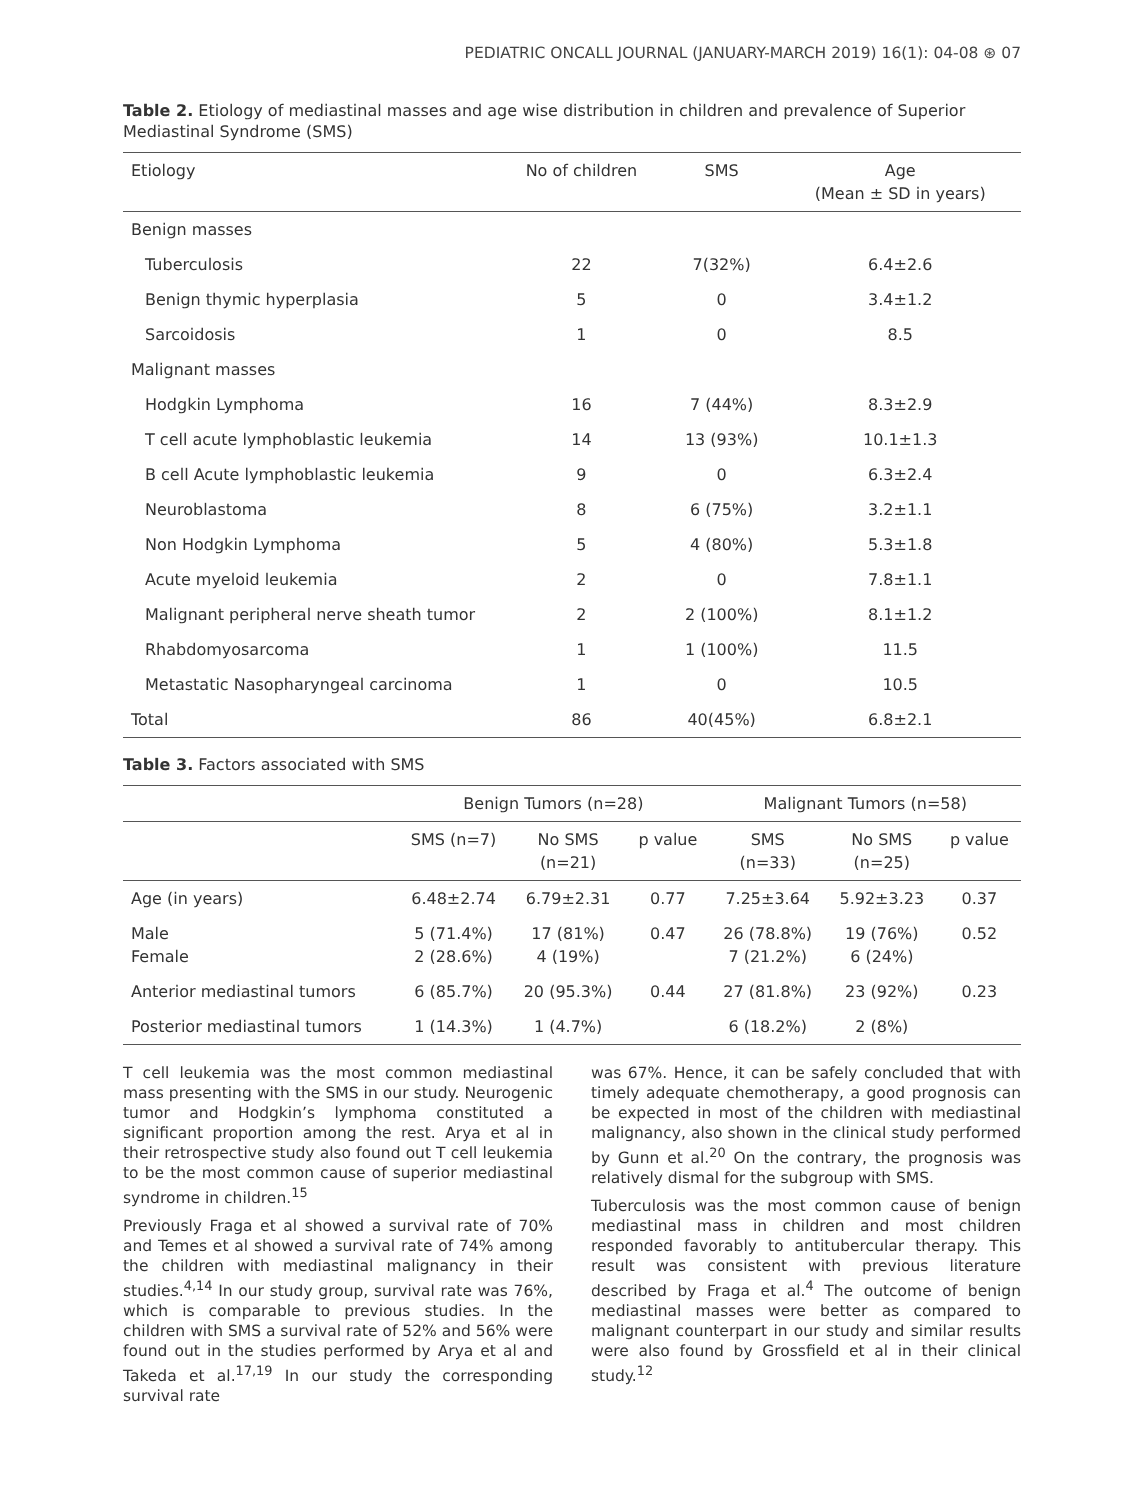PEDIATRIC ONCALL JOURNAL (JANUARY-MARCH 2019) 16(1): 04-08 ⊛ 07
Table 2. Etiology of mediastinal masses and age wise distribution in children and prevalence of Superior Mediastinal Syndrome (SMS)
| Etiology | No of children | SMS | Age (Mean ± SD in years) |
| --- | --- | --- | --- |
| Benign masses | | | |
| Tuberculosis | 22 | 7(32%) | 6.4±2.6 |
| Benign thymic hyperplasia | 5 | 0 | 3.4±1.2 |
| Sarcoidosis | 1 | 0 | 8.5 |
| Malignant masses | | | |
| Hodgkin Lymphoma | 16 | 7 (44%) | 8.3±2.9 |
| T cell acute lymphoblastic leukemia | 14 | 13 (93%) | 10.1±1.3 |
| B cell Acute lymphoblastic leukemia | 9 | 0 | 6.3±2.4 |
| Neuroblastoma | 8 | 6 (75%) | 3.2±1.1 |
| Non Hodgkin Lymphoma | 5 | 4 (80%) | 5.3±1.8 |
| Acute myeloid leukemia | 2 | 0 | 7.8±1.1 |
| Malignant peripheral nerve sheath tumor | 2 | 2 (100%) | 8.1±1.2 |
| Rhabdomyosarcoma | 1 | 1 (100%) | 11.5 |
| Metastatic Nasopharyngeal carcinoma | 1 | 0 | 10.5 |
| Total | 86 | 40(45%) | 6.8±2.1 |
Table 3. Factors associated with SMS
| | Benign Tumors (n=28) | | | Malignant Tumors (n=58) | | |
| --- | --- | --- | --- | --- | --- | --- |
| | SMS (n=7) | No SMS (n=21) | p value | SMS (n=33) | No SMS (n=25) | p value |
| Age (in years) | 6.48±2.74 | 6.79±2.31 | 0.77 | 7.25±3.64 | 5.92±3.23 | 0.37 |
| Male Female | 5 (71.4%) 2 (28.6%) | 17 (81%) 4 (19%) | 0.47 | 26 (78.8%) 7 (21.2%) | 19 (76%) 6 (24%) | 0.52 |
| Anterior mediastinal tumors | 6 (85.7%) | 20 (95.3%) | 0.44 | 27 (81.8%) | 23 (92%) | 0.23 |
| Posterior mediastinal tumors | 1 (14.3%) | 1 (4.7%) | | 6 (18.2%) | 2 (8%) | |
T cell leukemia was the most common mediastinal mass presenting with the SMS in our study. Neurogenic tumor and Hodgkin’s lymphoma constituted a significant proportion among the rest. Arya et al in their retrospective study also found out T cell leukemia to be the most common cause of superior mediastinal syndrome in children.<sup>15</sup>
Previously Fraga et al showed a survival rate of 70% and Temes et al showed a survival rate of 74% among the children with mediastinal malignancy in their studies.<sup>4,14</sup> In our study group, survival rate was 76%, which is comparable to previous studies. In the children with SMS a survival rate of 52% and 56% were found out in the studies performed by Arya et al and Takeda et al.<sup>17,19</sup> In our study the corresponding survival rate
was 67%. Hence, it can be safely concluded that with timely adequate chemotherapy, a good prognosis can be expected in most of the children with mediastinal malignancy, also shown in the clinical study performed by Gunn et al.<sup>20</sup> On the contrary, the prognosis was relatively dismal for the subgroup with SMS.
Tuberculosis was the most common cause of benign mediastinal mass in children and most children responded favorably to antitubercular therapy. This result was consistent with previous literature described by Fraga et al.<sup>4</sup> The outcome of benign mediastinal masses were better as compared to malignant counterpart in our study and similar results were also found by Grossfield et al in their clinical study.<sup>12</sup>